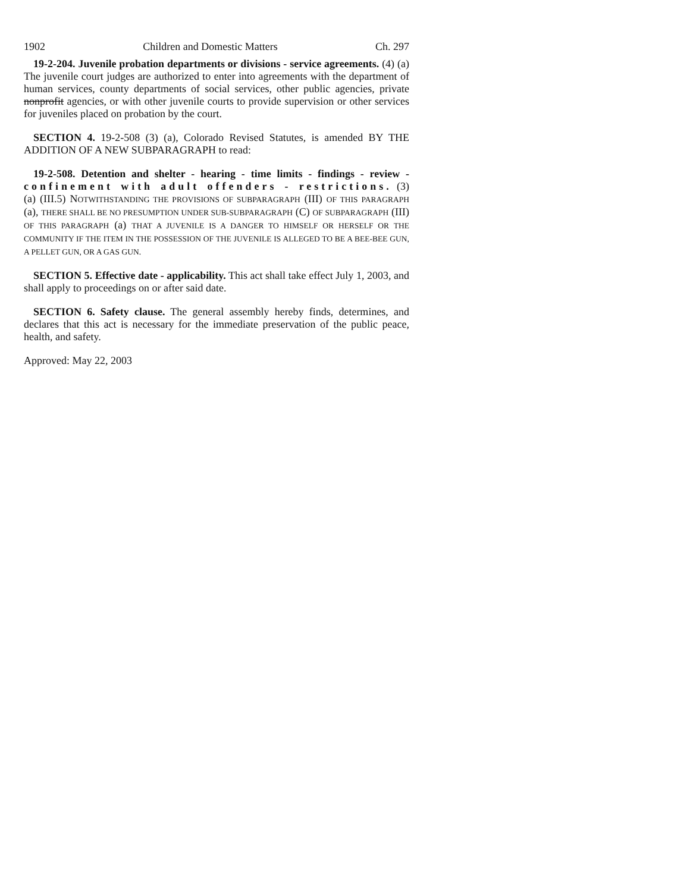1902 Children and Domestic Matters Ch. 297
19-2-204. Juvenile probation departments or divisions - service agreements. (4) (a) The juvenile court judges are authorized to enter into agreements with the department of human services, county departments of social services, other public agencies, private nonprofit agencies, or with other juvenile courts to provide supervision or other services for juveniles placed on probation by the court.
SECTION 4. 19-2-508 (3) (a), Colorado Revised Statutes, is amended BY THE ADDITION OF A NEW SUBPARAGRAPH to read:
19-2-508. Detention and shelter - hearing - time limits - findings - review - confinement with adult offenders - restrictions. (3) (a) (III.5) NOTWITHSTANDING THE PROVISIONS OF SUBPARAGRAPH (III) OF THIS PARAGRAPH (a), THERE SHALL BE NO PRESUMPTION UNDER SUB-SUBPARAGRAPH (C) OF SUBPARAGRAPH (III) OF THIS PARAGRAPH (a) THAT A JUVENILE IS A DANGER TO HIMSELF OR HERSELF OR THE COMMUNITY IF THE ITEM IN THE POSSESSION OF THE JUVENILE IS ALLEGED TO BE A BEE-BEE GUN, A PELLET GUN, OR A GAS GUN.
SECTION 5. Effective date - applicability. This act shall take effect July 1, 2003, and shall apply to proceedings on or after said date.
SECTION 6. Safety clause. The general assembly hereby finds, determines, and declares that this act is necessary for the immediate preservation of the public peace, health, and safety.
Approved: May 22, 2003